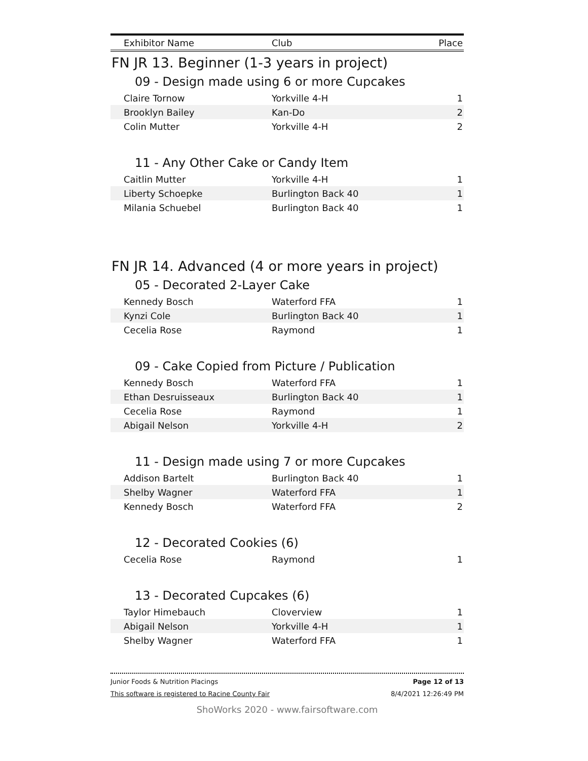| Exhibitor Name | Club | Place |
| --- | --- | --- |
FN JR 13. Beginner (1-3 years in project)
09 - Design made using 6 or more Cupcakes
| Claire Tornow | Yorkville 4-H | 1 |
| Brooklyn Bailey | Kan-Do | 2 |
| Colin Mutter | Yorkville 4-H | 2 |
11 - Any Other Cake or Candy Item
| Caitlin Mutter | Yorkville 4-H | 1 |
| Liberty Schoepke | Burlington Back 40 | 1 |
| Milania Schuebel | Burlington Back 40 | 1 |
FN JR 14. Advanced (4 or more years in project)
05 - Decorated 2-Layer Cake
| Kennedy Bosch | Waterford FFA | 1 |
| Kynzi Cole | Burlington Back 40 | 1 |
| Cecelia Rose | Raymond | 1 |
09 - Cake Copied from Picture / Publication
| Kennedy Bosch | Waterford FFA | 1 |
| Ethan Desruisseaux | Burlington Back 40 | 1 |
| Cecelia Rose | Raymond | 1 |
| Abigail Nelson | Yorkville 4-H | 2 |
11 - Design made using 7 or more Cupcakes
| Addison Bartelt | Burlington Back 40 | 1 |
| Shelby Wagner | Waterford FFA | 1 |
| Kennedy Bosch | Waterford FFA | 2 |
12 - Decorated Cookies (6)
| Cecelia Rose | Raymond | 1 |
13 - Decorated Cupcakes (6)
| Taylor Himebauch | Cloverview | 1 |
| Abigail Nelson | Yorkville 4-H | 1 |
| Shelby Wagner | Waterford FFA | 1 |
Junior Foods & Nutrition Placings Page 12 of 13
This software is registered to Racine County Fair 8/4/2021 12:26:49 PM
ShoWorks 2020 - www.fairsoftware.com